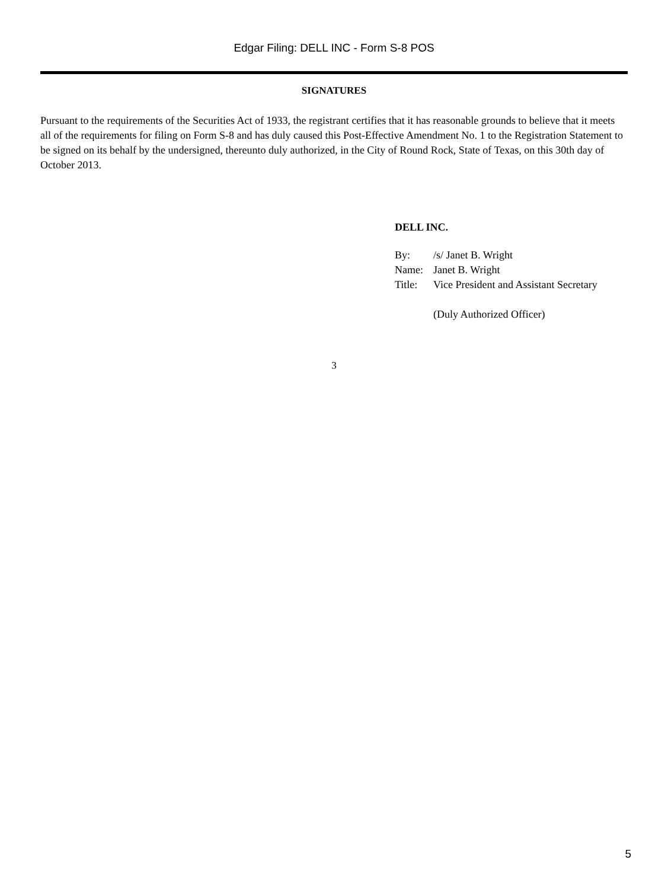Edgar Filing: DELL INC - Form S-8 POS
SIGNATURES
Pursuant to the requirements of the Securities Act of 1933, the registrant certifies that it has reasonable grounds to believe that it meets all of the requirements for filing on Form S-8 and has duly caused this Post-Effective Amendment No. 1 to the Registration Statement to be signed on its behalf by the undersigned, thereunto duly authorized, in the City of Round Rock, State of Texas, on this 30th day of October 2013.
DELL INC.
| By: | /s/ Janet B. Wright |
| Name: | Janet B. Wright |
| Title: | Vice President and Assistant Secretary |
| | (Duly Authorized Officer) |
3
5